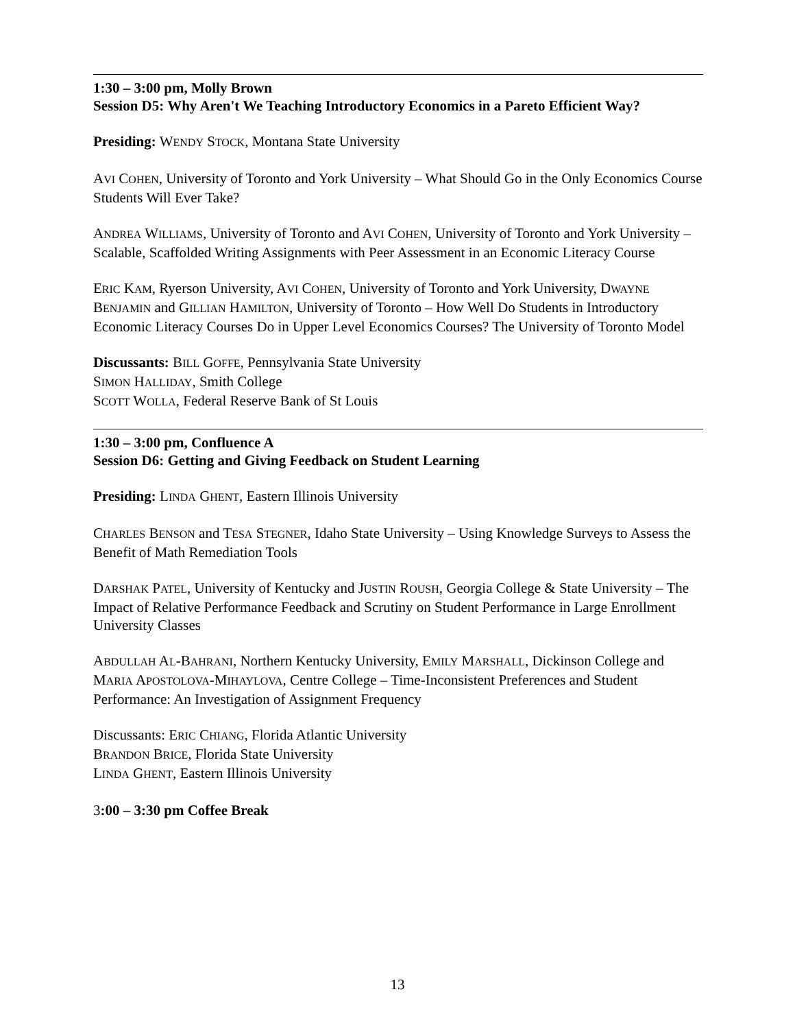1:30 – 3:00 pm, Molly Brown
Session D5: Why Aren't We Teaching Introductory Economics in a Pareto Efficient Way?
Presiding: WENDY STOCK, Montana State University
AVI COHEN, University of Toronto and York University – What Should Go in the Only Economics Course Students Will Ever Take?
ANDREA WILLIAMS, University of Toronto and AVI COHEN, University of Toronto and York University – Scalable, Scaffolded Writing Assignments with Peer Assessment in an Economic Literacy Course
ERIC KAM, Ryerson University, AVI COHEN, University of Toronto and York University, DWAYNE BENJAMIN and GILLIAN HAMILTON, University of Toronto – How Well Do Students in Introductory Economic Literacy Courses Do in Upper Level Economics Courses? The University of Toronto Model
Discussants: BILL GOFFE, Pennsylvania State University
SIMON HALLIDAY, Smith College
SCOTT WOLLA, Federal Reserve Bank of St Louis
1:30 – 3:00 pm, Confluence A
Session D6: Getting and Giving Feedback on Student Learning
Presiding: LINDA GHENT, Eastern Illinois University
CHARLES BENSON and TESA STEGNER, Idaho State University – Using Knowledge Surveys to Assess the Benefit of Math Remediation Tools
DARSHAK PATEL, University of Kentucky and JUSTIN ROUSH, Georgia College & State University – The Impact of Relative Performance Feedback and Scrutiny on Student Performance in Large Enrollment University Classes
ABDULLAH AL-BAHRANI, Northern Kentucky University, EMILY MARSHALL, Dickinson College and MARIA APOSTOLOVA-MIHAYLOVA, Centre College – Time-Inconsistent Preferences and Student Performance: An Investigation of Assignment Frequency
Discussants: ERIC CHIANG, Florida Atlantic University
BRANDON BRICE, Florida State University
LINDA GHENT, Eastern Illinois University
3:00 – 3:30 pm Coffee Break
13